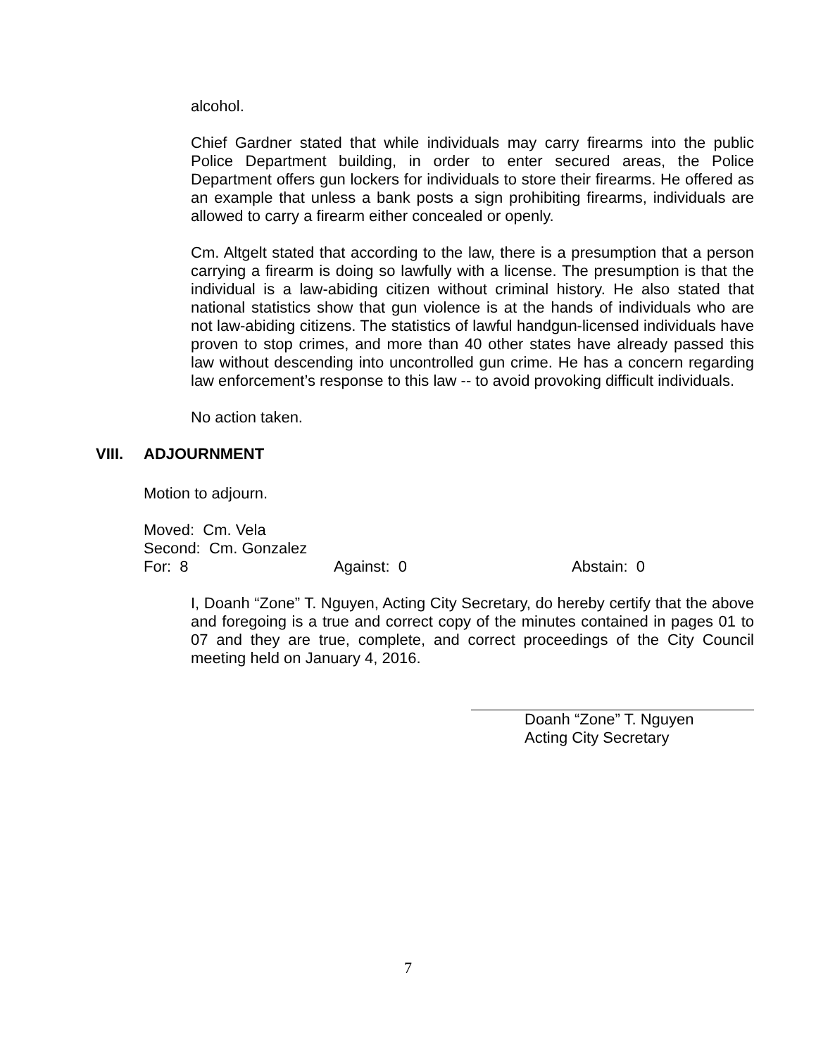alcohol.
Chief Gardner stated that while individuals may carry firearms into the public Police Department building, in order to enter secured areas, the Police Department offers gun lockers for individuals to store their firearms. He offered as an example that unless a bank posts a sign prohibiting firearms, individuals are allowed to carry a firearm either concealed or openly.
Cm. Altgelt stated that according to the law, there is a presumption that a person carrying a firearm is doing so lawfully with a license. The presumption is that the individual is a law-abiding citizen without criminal history. He also stated that national statistics show that gun violence is at the hands of individuals who are not law-abiding citizens. The statistics of lawful handgun-licensed individuals have proven to stop crimes, and more than 40 other states have already passed this law without descending into uncontrolled gun crime. He has a concern regarding law enforcement’s response to this law -- to avoid provoking difficult individuals.
No action taken.
VIII. ADJOURNMENT
Motion to adjourn.
Moved: Cm. Vela
Second: Cm. Gonzalez
For: 8 Against: 0 Abstain: 0
I, Doanh “Zone” T. Nguyen, Acting City Secretary, do hereby certify that the above and foregoing is a true and correct copy of the minutes contained in pages 01 to 07 and they are true, complete, and correct proceedings of the City Council meeting held on January 4, 2016.
Doanh “Zone” T. Nguyen
Acting City Secretary
7